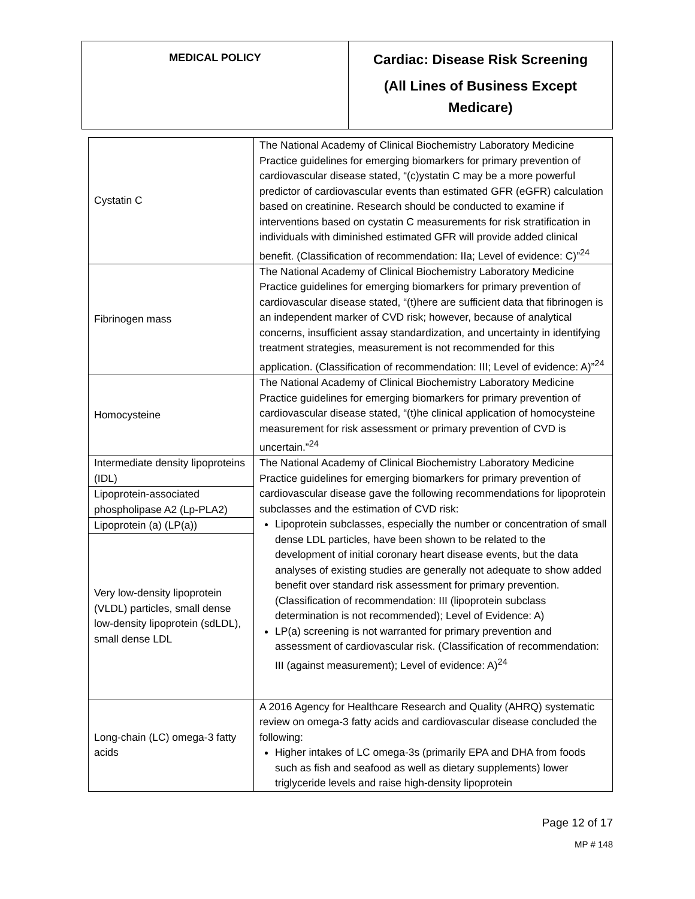| MEDICAL POLICY | Cardiac: Disease Risk Screening (All Lines of Business Except Medicare) |
| Cystatin C | The National Academy of Clinical Biochemistry Laboratory Medicine Practice guidelines for emerging biomarkers for primary prevention of cardiovascular disease stated, “(c)ystatin C may be a more powerful predictor of cardiovascular events than estimated GFR (eGFR) calculation based on creatinine. Research should be conducted to examine if interventions based on cystatin C measurements for risk stratification in individuals with diminished estimated GFR will provide added clinical benefit. (Classification of recommendation: IIa; Level of evidence: C)”<sup>24</sup> |
| Fibrinogen mass | The National Academy of Clinical Biochemistry Laboratory Medicine Practice guidelines for emerging biomarkers for primary prevention of cardiovascular disease stated, “(t)here are sufficient data that fibrinogen is an independent marker of CVD risk; however, because of analytical concerns, insufficient assay standardization, and uncertainty in identifying treatment strategies, measurement is not recommended for this application. (Classification of recommendation: III; Level of evidence: A)”<sup>24</sup> |
| Homocysteine | The National Academy of Clinical Biochemistry Laboratory Medicine Practice guidelines for emerging biomarkers for primary prevention of cardiovascular disease stated, “(t)he clinical application of homocysteine measurement for risk assessment or primary prevention of CVD is uncertain.”<sup>24</sup> |
| Intermediate density lipoproteins (IDL) | The National Academy of Clinical Biochemistry Laboratory Medicine Practice guidelines for emerging biomarkers for primary prevention of cardiovascular disease gave the following recommendations for lipoprotein subclasses and the estimation of CVD risk: Lipoprotein subclasses, especially the number or concentration of small dense LDL particles, have been shown to be related to the development of initial coronary heart disease events, but the data analyses of existing studies are generally not adequate to show added benefit over standard risk assessment for primary prevention. (Classification of recommendation: III (lipoprotein subclass determination is not recommended); Level of Evidence: A) LP(a) screening is not warranted for primary prevention and assessment of cardiovascular risk. (Classification of recommendation: III (against measurement); Level of evidence: A)<sup>24</sup> |
| Lipoprotein-associated phospholipase A2 (Lp-PLA2) | |
| Lipoprotein (a) (LP(a)) | |
| Very low-density lipoprotein (VLDL) particles, small dense low-density lipoprotein (sdLDL), small dense LDL | |
| Long-chain (LC) omega-3 fatty acids | A 2016 Agency for Healthcare Research and Quality (AHRQ) systematic review on omega-3 fatty acids and cardiovascular disease concluded the following: Higher intakes of LC omega-3s (primarily EPA and DHA from foods such as fish and seafood as well as dietary supplements) lower triglyceride levels and raise high-density lipoprotein |
Page 12 of 17
MP # 148